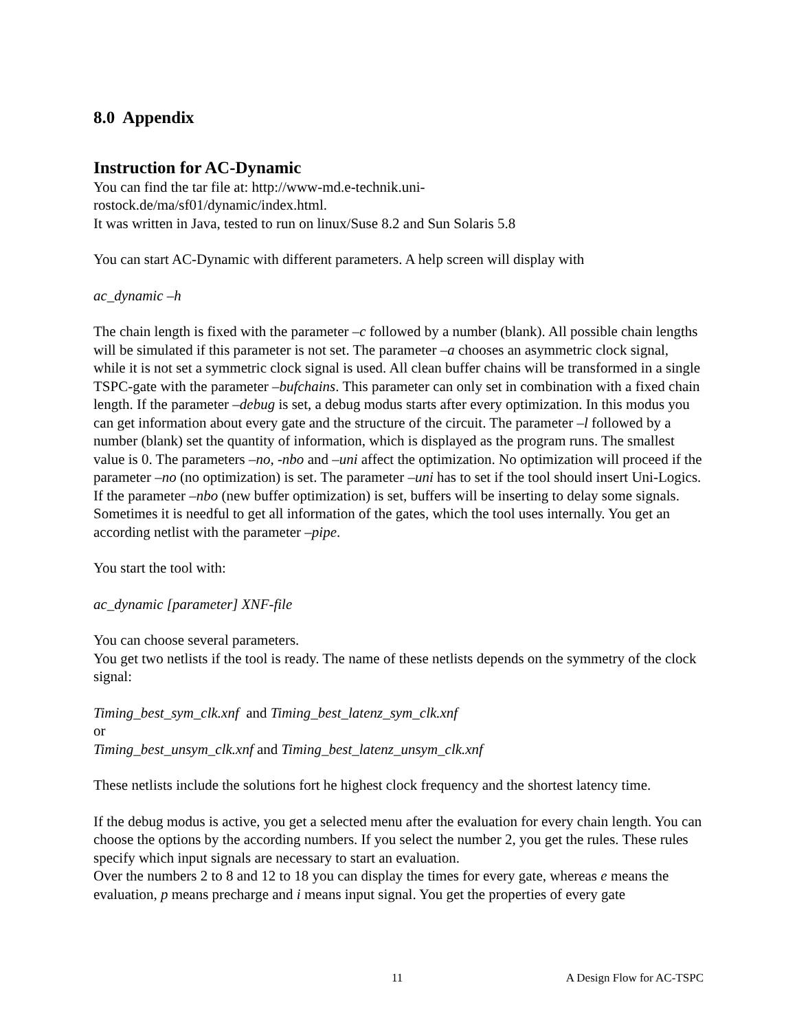8.0 Appendix
Instruction for AC-Dynamic
You can find the tar file at: http://www-md.e-technik.uni-
rostock.de/ma/sf01/dynamic/index.html.
It was written in Java, tested to run on linux/Suse 8.2 and Sun Solaris 5.8
You can start AC-Dynamic with different parameters. A help screen will display with
ac_dynamic –h
The chain length is fixed with the parameter –c followed by a number (blank). All possible chain lengths will be simulated if this parameter is not set. The parameter –a chooses an asymmetric clock signal, while it is not set a symmetric clock signal is used. All clean buffer chains will be transformed in a single TSPC-gate with the parameter –bufchains. This parameter can only set in combination with a fixed chain length. If the parameter –debug is set, a debug modus starts after every optimization. In this modus you can get information about every gate and the structure of the circuit. The parameter –l followed by a number (blank) set the quantity of information, which is displayed as the program runs. The smallest value is 0. The parameters –no, -nbo and –uni affect the optimization. No optimization will proceed if the parameter –no (no optimization) is set. The parameter –uni has to set if the tool should insert Uni-Logics. If the parameter –nbo (new buffer optimization) is set, buffers will be inserting to delay some signals. Sometimes it is needful to get all information of the gates, which the tool uses internally. You get an according netlist with the parameter –pipe.
You start the tool with:
ac_dynamic [parameter] XNF-file
You can choose several parameters.
You get two netlists if the tool is ready. The name of these netlists depends on the symmetry of the clock signal:
Timing_best_sym_clk.xnf and Timing_best_latenz_sym_clk.xnf
or
Timing_best_unsym_clk.xnf and Timing_best_latenz_unsym_clk.xnf
These netlists include the solutions fort he highest clock frequency and the shortest latency time.
If the debug modus is active, you get a selected menu after the evaluation for every chain length. You can choose the options by the according numbers. If you select the number 2, you get the rules. These rules specify which input signals are necessary to start an evaluation.
Over the numbers 2 to 8 and 12 to 18 you can display the times for every gate, whereas e means the evaluation, p means precharge and i means input signal. You get the properties of every gate
11 A Design Flow for AC-TSPC